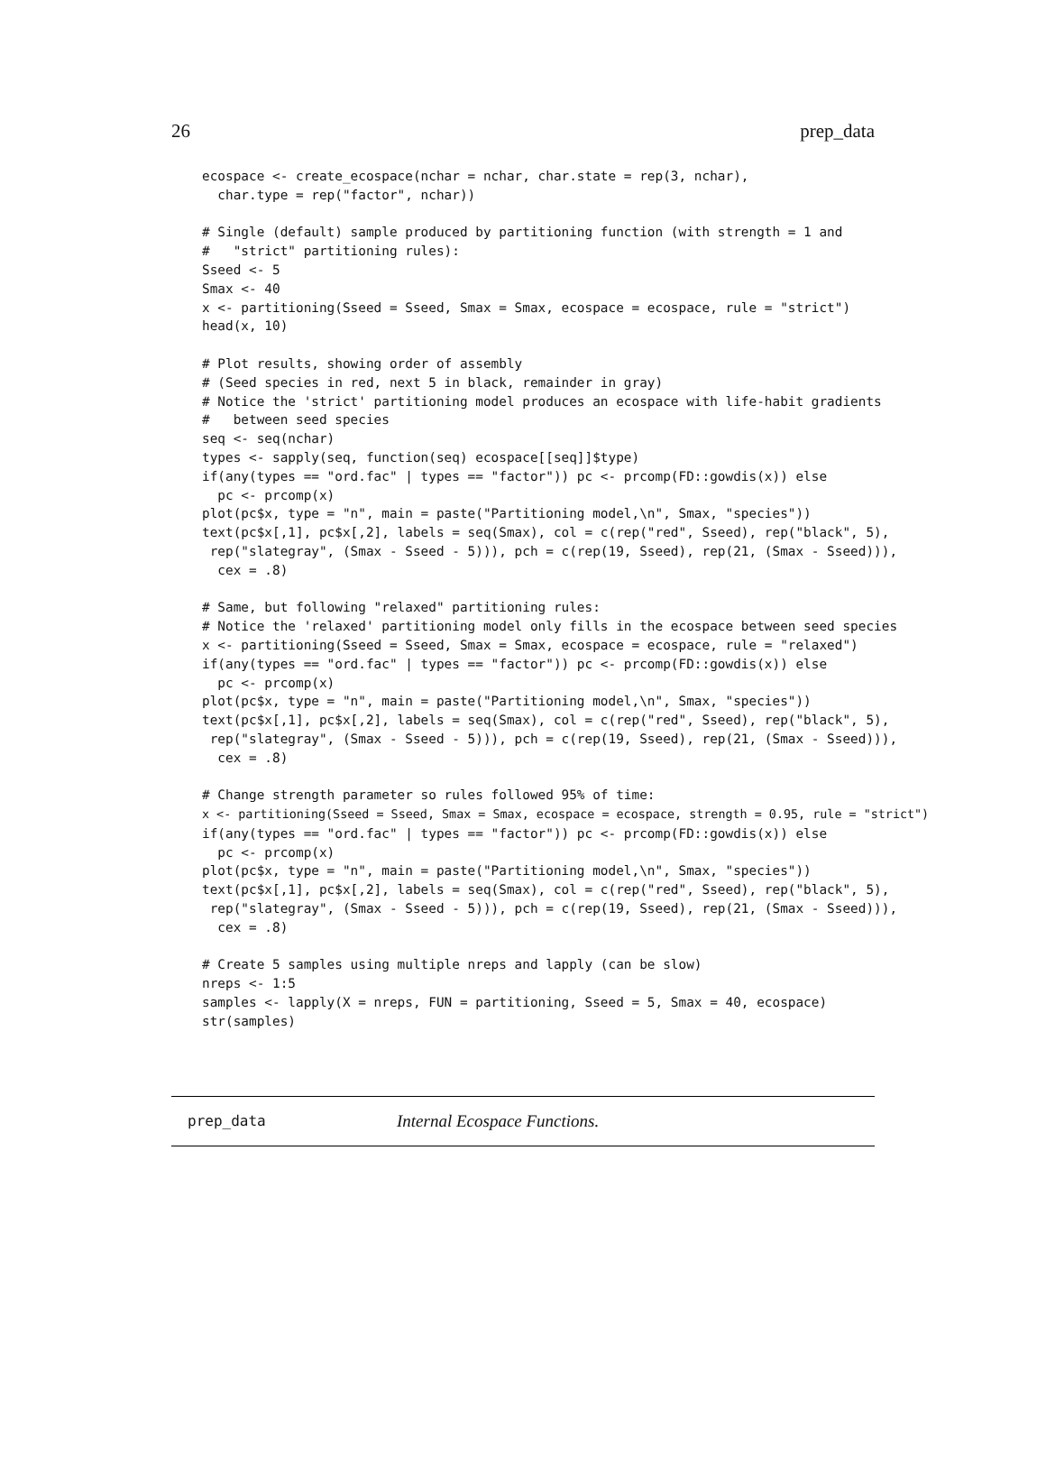26 prep_data
ecospace <- create_ecospace(nchar = nchar, char.state = rep(3, nchar),
  char.type = rep("factor", nchar))

# Single (default) sample produced by partitioning function (with strength = 1 and
#   "strict" partitioning rules):
Sseed <- 5
Smax <- 40
x <- partitioning(Sseed = Sseed, Smax = Smax, ecospace = ecospace, rule = "strict")
head(x, 10)

# Plot results, showing order of assembly
# (Seed species in red, next 5 in black, remainder in gray)
# Notice the 'strict' partitioning model produces an ecospace with life-habit gradients
#   between seed species
seq <- seq(nchar)
types <- sapply(seq, function(seq) ecospace[[seq]]$type)
if(any(types == "ord.fac" | types == "factor")) pc <- prcomp(FD::gowdis(x)) else
  pc <- prcomp(x)
plot(pc$x, type = "n", main = paste("Partitioning model,\n", Smax, "species"))
text(pc$x[,1], pc$x[,2], labels = seq(Smax), col = c(rep("red", Sseed), rep("black", 5),
 rep("slategray", (Smax - Sseed - 5))), pch = c(rep(19, Sseed), rep(21, (Smax - Sseed))),
  cex = .8)

# Same, but following "relaxed" partitioning rules:
# Notice the 'relaxed' partitioning model only fills in the ecospace between seed species
x <- partitioning(Sseed = Sseed, Smax = Smax, ecospace = ecospace, rule = "relaxed")
if(any(types == "ord.fac" | types == "factor")) pc <- prcomp(FD::gowdis(x)) else
  pc <- prcomp(x)
plot(pc$x, type = "n", main = paste("Partitioning model,\n", Smax, "species"))
text(pc$x[,1], pc$x[,2], labels = seq(Smax), col = c(rep("red", Sseed), rep("black", 5),
 rep("slategray", (Smax - Sseed - 5))), pch = c(rep(19, Sseed), rep(21, (Smax - Sseed))),
  cex = .8)

# Change strength parameter so rules followed 95% of time:
x <- partitioning(Sseed = Sseed, Smax = Smax, ecospace = ecospace, strength = 0.95, rule = "strict")
if(any(types == "ord.fac" | types == "factor")) pc <- prcomp(FD::gowdis(x)) else
  pc <- prcomp(x)
plot(pc$x, type = "n", main = paste("Partitioning model,\n", Smax, "species"))
text(pc$x[,1], pc$x[,2], labels = seq(Smax), col = c(rep("red", Sseed), rep("black", 5),
 rep("slategray", (Smax - Sseed - 5))), pch = c(rep(19, Sseed), rep(21, (Smax - Sseed))),
  cex = .8)

# Create 5 samples using multiple nreps and lapply (can be slow)
nreps <- 1:5
samples <- lapply(X = nreps, FUN = partitioning, Sseed = 5, Smax = 40, ecospace)
str(samples)
prep_data Internal Ecospace Functions.